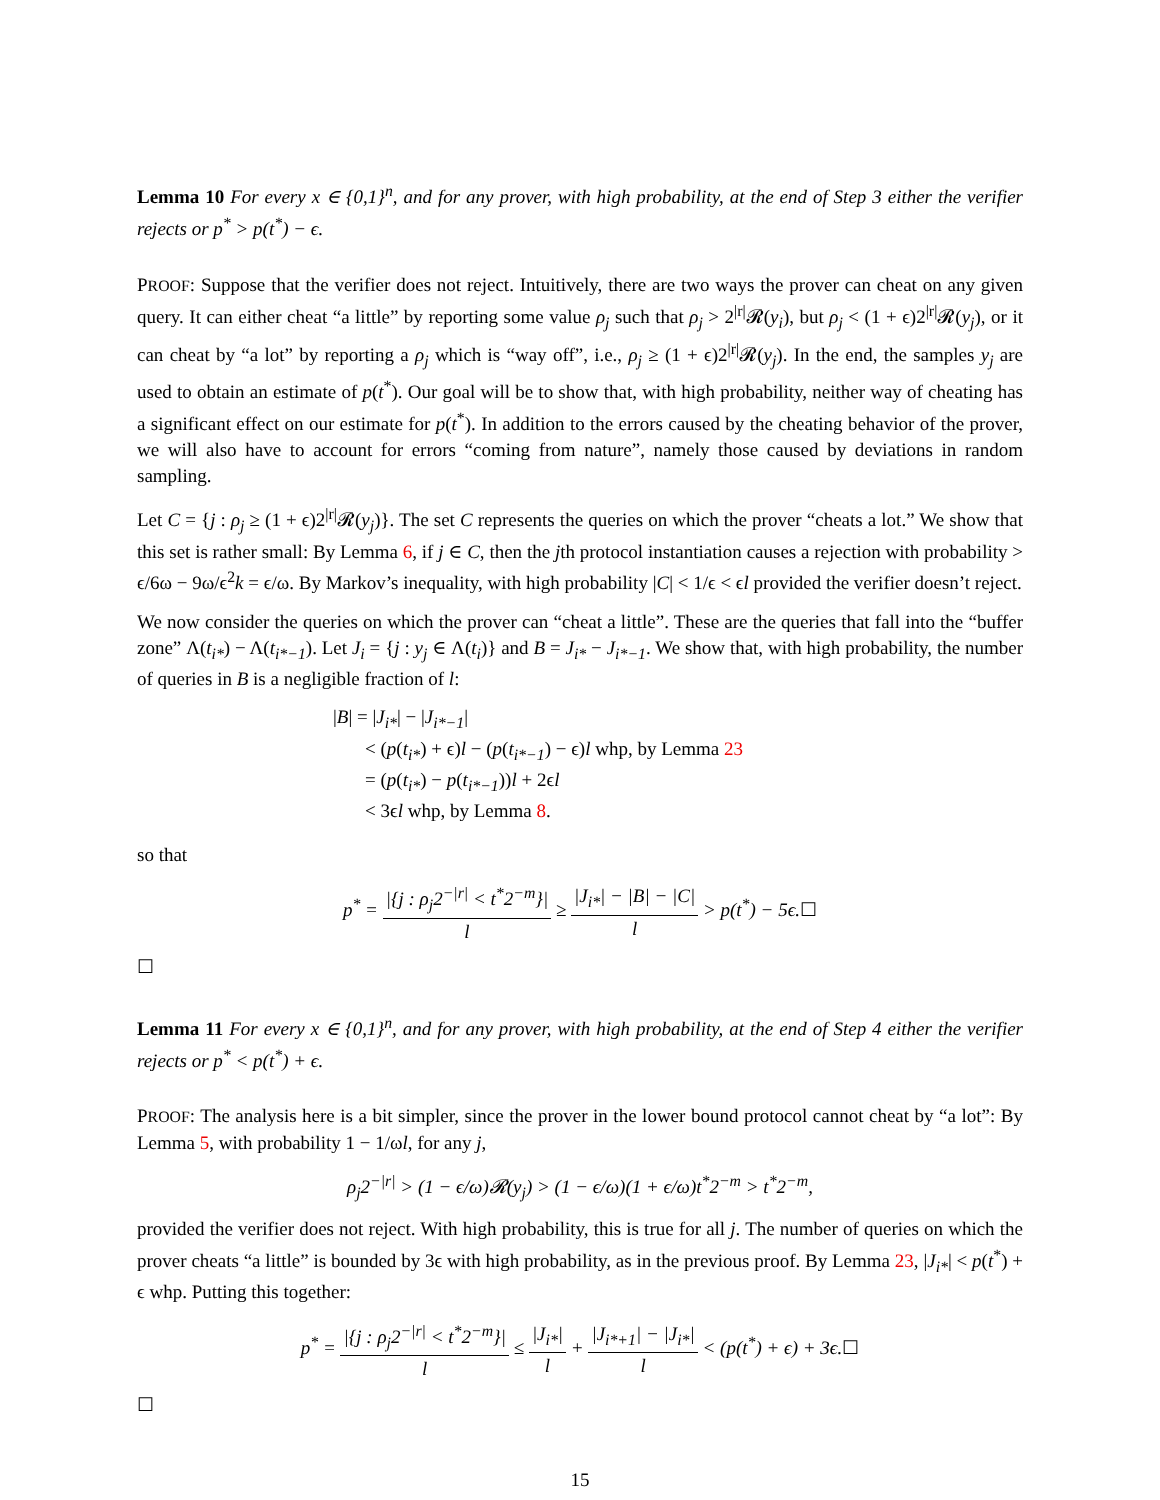Lemma 10 For every x ∈ {0,1}<sup>n</sup>, and for any prover, with high probability, at the end of Step 3 either the verifier rejects or p<sup>*</sup> > p(t<sup>*</sup>) − ϵ.
PROOF: Suppose that the verifier does not reject. Intuitively, there are two ways the prover can cheat on any given query. It can either cheat “a little” by reporting some value ρ<sub>j</sub> such that ρ<sub>j</sub> > 2<sup>|r|</sup>𝓡(y<sub>i</sub>), but ρ<sub>j</sub> < (1 + ϵ)2<sup>|r|</sup>𝓡(y<sub>j</sub>), or it can cheat by “a lot” by reporting a ρ<sub>j</sub> which is “way off”, i.e., ρ<sub>j</sub> ≥ (1 + ϵ)2<sup>|r|</sup>𝓡(y<sub>j</sub>). In the end, the samples y<sub>j</sub> are used to obtain an estimate of p(t<sup>*</sup>). Our goal will be to show that, with high probability, neither way of cheating has a significant effect on our estimate for p(t<sup>*</sup>). In addition to the errors caused by the cheating behavior of the prover, we will also have to account for errors “coming from nature”, namely those caused by deviations in random sampling.
Let C = {j : ρ<sub>j</sub> ≥ (1 + ϵ)2<sup>|r|</sup>𝓡(y<sub>j</sub>)}. The set C represents the queries on which the prover “cheats a lot.” We show that this set is rather small: By Lemma 6, if j ∈ C, then the jth protocol instantiation causes a rejection with probability > ϵ/6ω − 9ω/ϵ<sup>2</sup>k = ϵ/ω. By Markov’s inequality, with high probability |C| < 1/ϵ < ϵl provided the verifier doesn’t reject.
We now consider the queries on which the prover can “cheat a little”. These are the queries that fall into the “buffer zone” Λ(t<sub>i*</sub>) − Λ(t<sub>i*−1</sub>). Let J<sub>i</sub> = {j : y<sub>j</sub> ∈ Λ(t<sub>i</sub>)} and B = J<sub>i*</sub> − J<sub>i*−1</sub>. We show that, with high probability, the number of queries in B is a negligible fraction of l:
|B| = |J<sub>i*</sub>| − |J<sub>i*−1</sub>|
< (p(t<sub>i*</sub>) + ϵ)l − (p(t<sub>i*−1</sub>) − ϵ)l whp, by Lemma 23
= (p(t<sub>i*</sub>) − p(t<sub>i*−1</sub>))l + 2ϵl
< 3ϵl whp, by Lemma 8.
so that
p<sup>*</sup> = |{j : ρ<sub>j</sub>2<sup>−|r|</sup> < t<sup>*</sup>2<sup>−m</sup>}| l ≥ |J<sub>i*</sub>| − |B| − |C| l > p(t<sup>*</sup>) − 5ϵ.☐
☐
Lemma 11 For every x ∈ {0,1}<sup>n</sup>, and for any prover, with high probability, at the end of Step 4 either the verifier rejects or p<sup>*</sup> < p(t<sup>*</sup>) + ϵ.
PROOF: The analysis here is a bit simpler, since the prover in the lower bound protocol cannot cheat by “a lot”: By Lemma 5, with probability 1 − 1/ωl, for any j,
ρ<sub>j</sub>2<sup>−|r|</sup> > (1 − ϵ/ω)𝓡(y<sub>j</sub>) > (1 − ϵ/ω)(1 + ϵ/ω)t<sup>*</sup>2<sup>−m</sup> > t<sup>*</sup>2<sup>−m</sup>,
provided the verifier does not reject. With high probability, this is true for all j. The number of queries on which the prover cheats “a little” is bounded by 3ϵ with high probability, as in the previous proof. By Lemma 23, |J<sub>i*</sub>| < p(t<sup>*</sup>) + ϵ whp. Putting this together:
p<sup>*</sup> = |{j : ρ<sub>j</sub>2<sup>−|r|</sup> < t<sup>*</sup>2<sup>−m</sup>}| l ≤ |J<sub>i*</sub>| l + |J<sub>i*+1</sub>| − |J<sub>i*</sub>| l < (p(t<sup>*</sup>) + ϵ) + 3ϵ.☐
☐
15